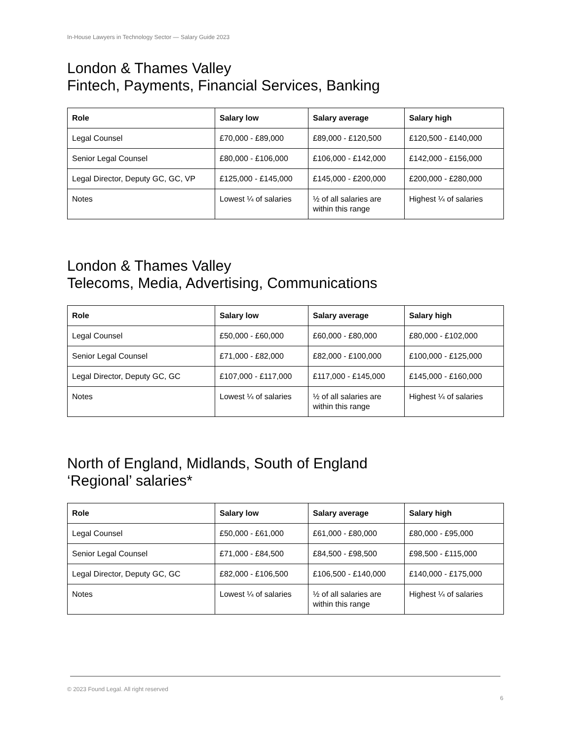In-House Lawyers in Technology Sector — Salary Guide 2023
London & Thames Valley
Fintech, Payments, Financial Services, Banking
| Role | Salary low | Salary average | Salary high |
| --- | --- | --- | --- |
| Legal Counsel | £70,000 - £89,000 | £89,000 - £120,500 | £120,500 - £140,000 |
| Senior Legal Counsel | £80,000 - £106,000 | £106,000 - £142,000 | £142,000 - £156,000 |
| Legal Director, Deputy GC, GC, VP | £125,000 - £145,000 | £145,000 - £200,000 | £200,000 - £280,000 |
| Notes | Lowest ¼ of salaries | ½ of all salaries are within this range | Highest ¼ of salaries |
London & Thames Valley
Telecoms, Media, Advertising, Communications
| Role | Salary low | Salary average | Salary high |
| --- | --- | --- | --- |
| Legal Counsel | £50,000 - £60,000 | £60,000 - £80,000 | £80,000 - £102,000 |
| Senior Legal Counsel | £71,000 - £82,000 | £82,000 - £100,000 | £100,000 - £125,000 |
| Legal Director, Deputy GC, GC | £107,000 - £117,000 | £117,000 - £145,000 | £145,000 - £160,000 |
| Notes | Lowest ¼ of salaries | ½ of all salaries are within this range | Highest ¼ of salaries |
North of England, Midlands, South of England
‘Regional’ salaries*
| Role | Salary low | Salary average | Salary high |
| --- | --- | --- | --- |
| Legal Counsel | £50,000 - £61,000 | £61,000 - £80,000 | £80,000 - £95,000 |
| Senior Legal Counsel | £71,000 - £84,500 | £84,500 - £98,500 | £98,500 - £115,000 |
| Legal Director, Deputy GC, GC | £82,000 - £106,500 | £106,500 - £140,000 | £140,000 - £175,000 |
| Notes | Lowest ¼ of salaries | ½ of all salaries are within this range | Highest ¼ of salaries |
© 2023 Found Legal. All right reserved
6